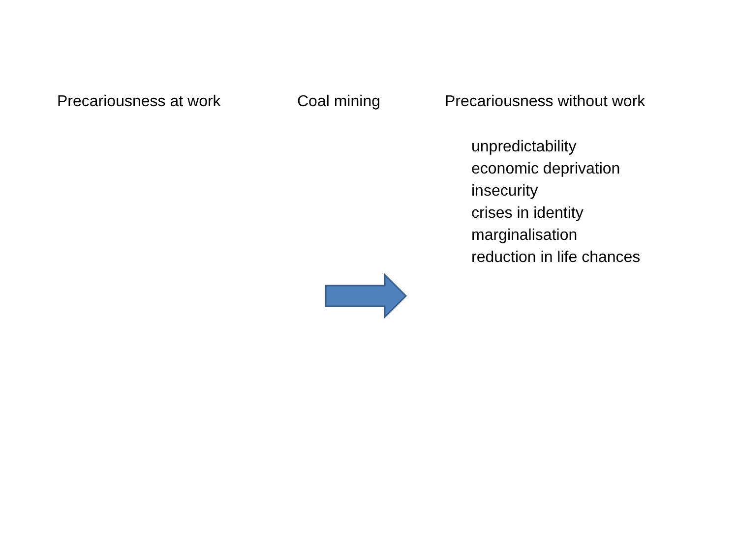Precariousness at work Coal mining Precariousness without work
unpredictability
economic deprivation
insecurity
crises in identity
marginalisation
reduction in life chances